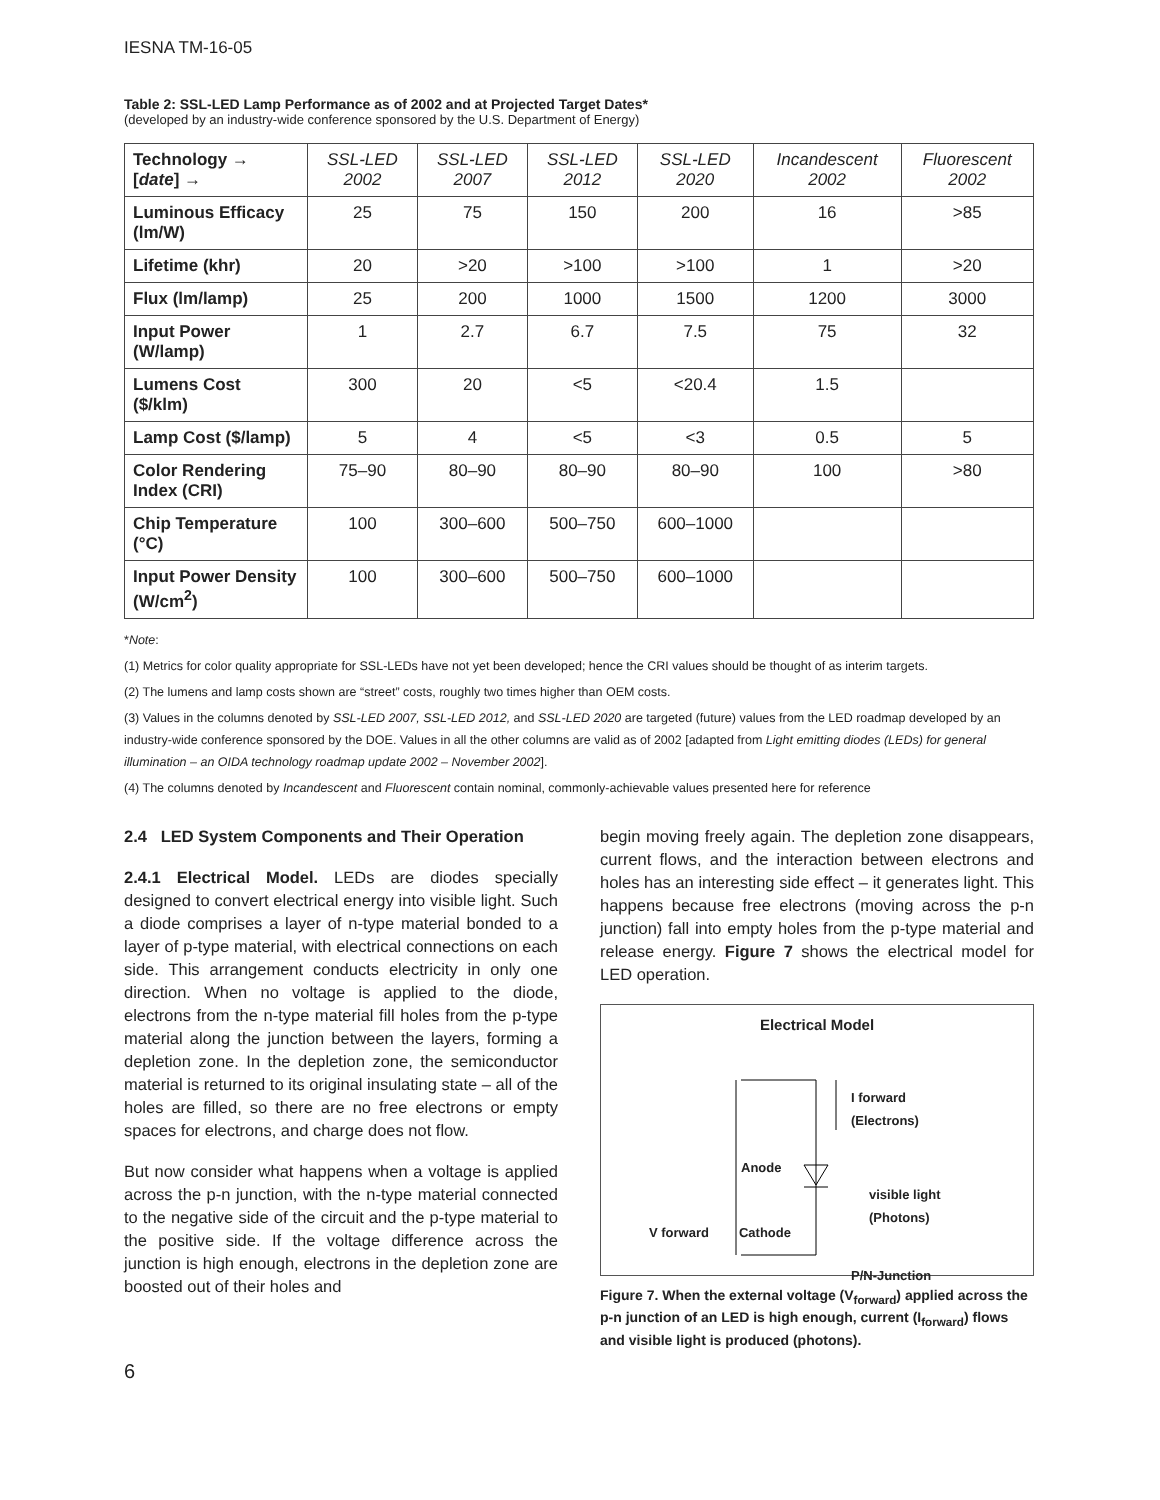IESNA TM-16-05
Table 2: SSL-LED Lamp Performance as of 2002 and at Projected Target Dates*
(developed by an industry-wide conference sponsored by the U.S. Department of Energy)
| Technology → [ date ] → | SSL-LED 2002 | SSL-LED 2007 | SSL-LED 2012 | SSL-LED 2020 | Incandescent 2002 | Fluorescent 2002 |
| --- | --- | --- | --- | --- | --- | --- |
| Luminous Efficacy (lm/W) | 25 | 75 | 150 | 200 | 16 | >85 |
| Lifetime (khr) | 20 | >20 | >100 | >100 | 1 | >20 |
| Flux (lm/lamp) | 25 | 200 | 1000 | 1500 | 1200 | 3000 |
| Input Power (W/lamp) | 1 | 2.7 | 6.7 | 7.5 | 75 | 32 |
| Lumens Cost ($/klm) | 300 | 20 | <5 | <20.4 | 1.5 | |
| Lamp Cost ($/lamp) | 5 | 4 | <5 | <3 | 0.5 | 5 |
| Color Rendering Index (CRI) | 75–90 | 80–90 | 80–90 | 80–90 | 100 | >80 |
| Chip Temperature (°C) | 100 | 300–600 | 500–750 | 600–1000 | | |
| Input Power Density (W/cm<sup>2</sup>) | 100 | 300–600 | 500–750 | 600–1000 | | |
*Note:
(1) Metrics for color quality appropriate for SSL-LEDs have not yet been developed; hence the CRI values should be thought of as interim targets.
(2) The lumens and lamp costs shown are “street” costs, roughly two times higher than OEM costs.
(3) Values in the columns denoted by SSL-LED 2007, SSL-LED 2012, and SSL-LED 2020 are targeted (future) values from the LED roadmap developed by an industry-wide conference sponsored by the DOE. Values in all the other columns are valid as of 2002 [adapted from Light emitting diodes (LEDs) for general illumination – an OIDA technology roadmap update 2002 – November 2002].
(4) The columns denoted by Incandescent and Fluorescent contain nominal, commonly-achievable values presented here for reference
2.4 LED System Components and Their Operation
2.4.1 Electrical Model. LEDs are diodes specially designed to convert electrical energy into visible light. Such a diode comprises a layer of n-type material bonded to a layer of p-type material, with electrical connections on each side. This arrangement conducts electricity in only one direction. When no voltage is applied to the diode, electrons from the n-type material fill holes from the p-type material along the junction between the layers, forming a depletion zone. In the depletion zone, the semiconductor material is returned to its original insulating state – all of the holes are filled, so there are no free electrons or empty spaces for electrons, and charge does not flow.
But now consider what happens when a voltage is applied across the p-n junction, with the n-type material connected to the negative side of the circuit and the p-type material to the positive side. If the voltage difference across the junction is high enough, electrons in the depletion zone are boosted out of their holes and
begin moving freely again. The depletion zone disappears, current flows, and the interaction between electrons and holes has an interesting side effect – it generates light. This happens because free electrons (moving across the p-n junction) fall into empty holes from the p-type material and release energy. Figure 7 shows the electrical model for LED operation.
Electrical Model
I forward
(Electrons)
Anode
visible light
(Photons)
V forward Cathode
P/N-Junction
Figure 7. When the external voltage (V<sub>forward</sub>) applied across the p-n junction of an LED is high enough, current (I<sub>forward</sub>) flows and visible light is produced (photons).
6